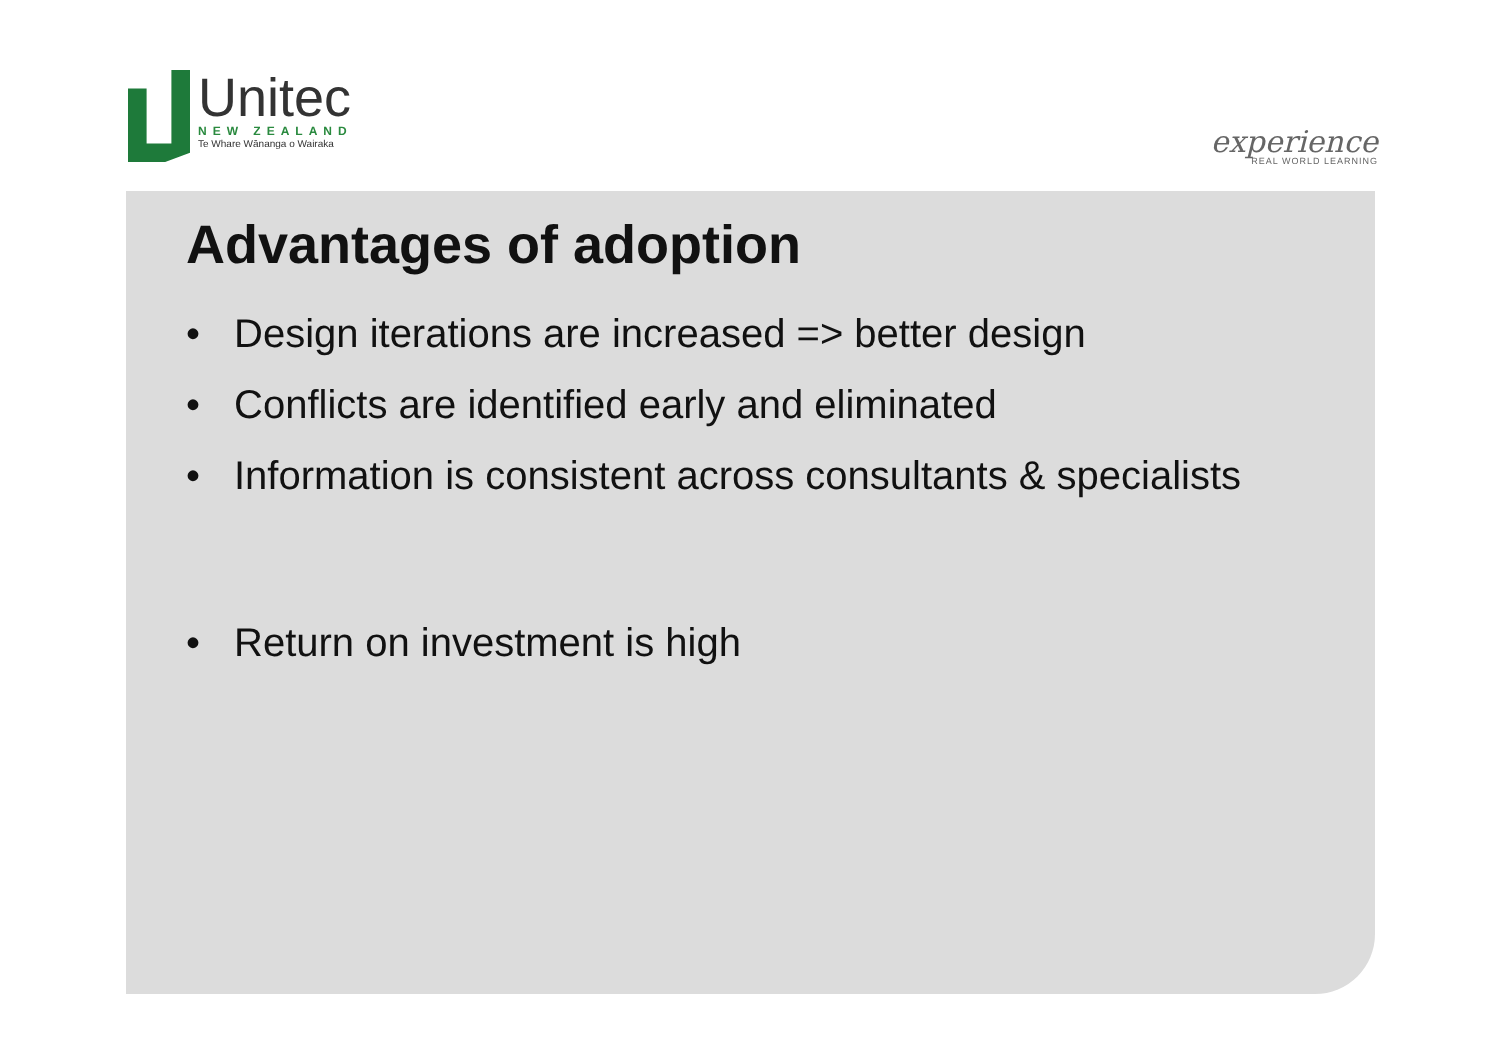Unitec
NEW ZEALAND
Te Whare Wānanga o Wairaka
experience
REAL WORLD LEARNING
Advantages of adoption
• Design iterations are increased => better design
• Conflicts are identified early and eliminated
• Information is consistent across consultants & specialists
• Return on investment is high